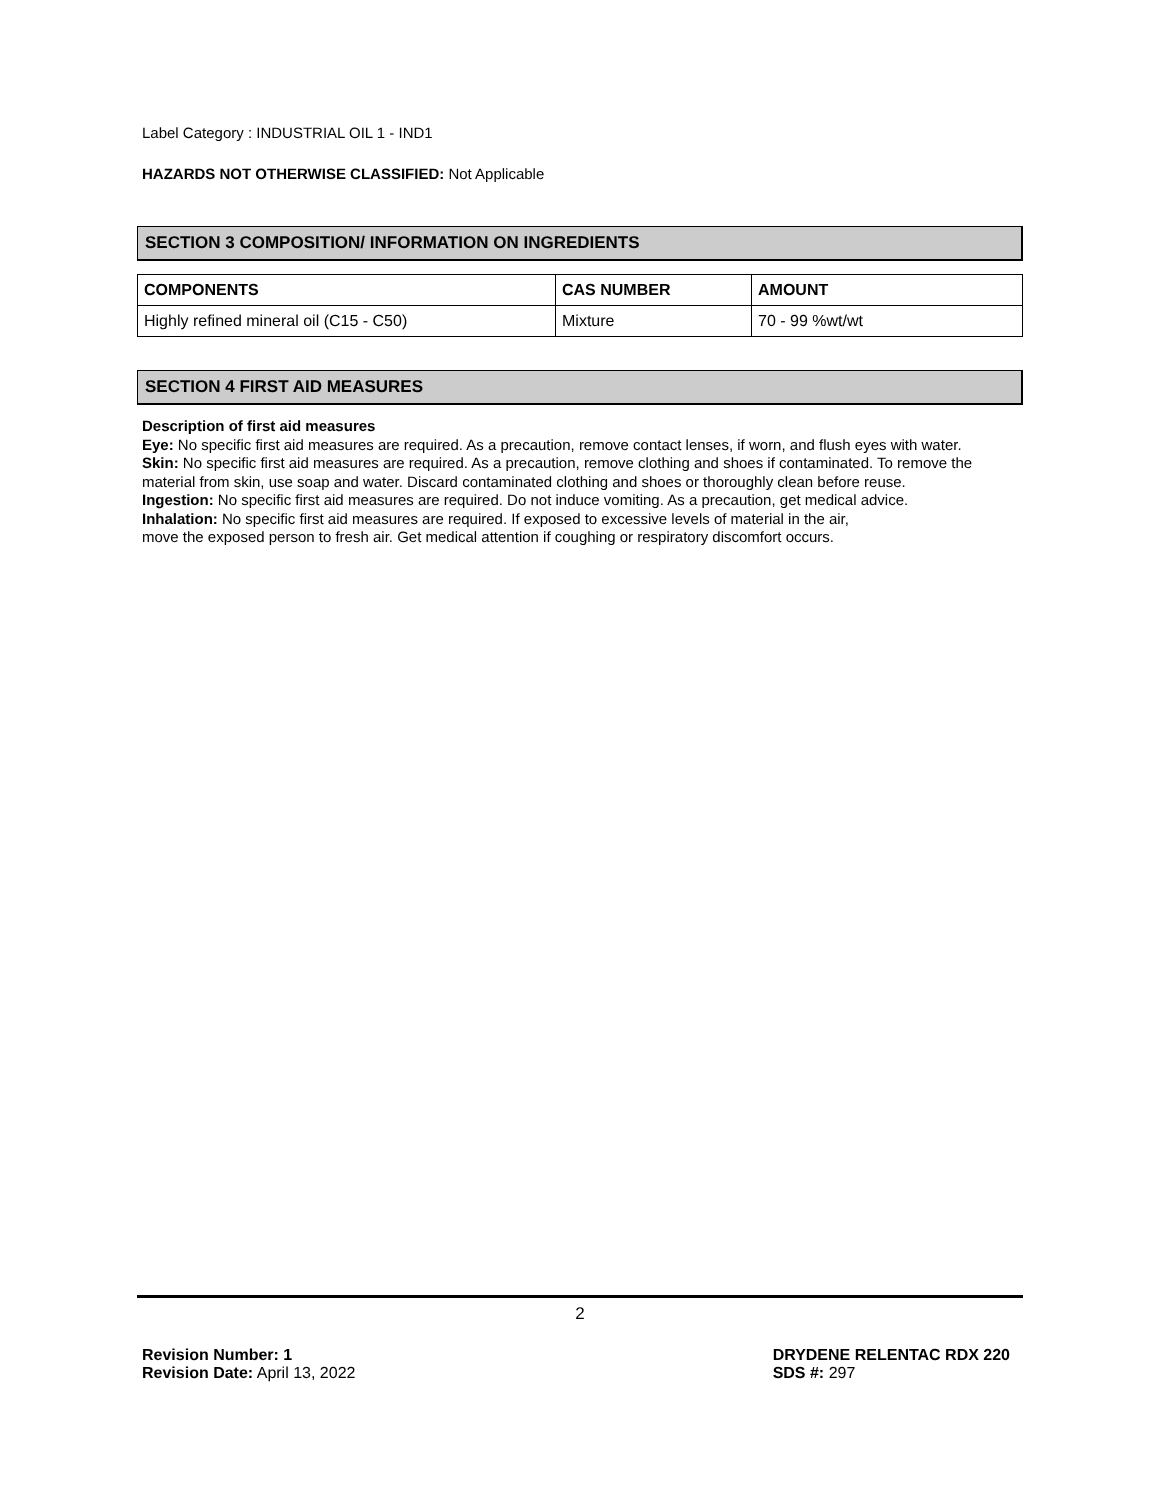Label Category : INDUSTRIAL OIL 1 - IND1
HAZARDS NOT OTHERWISE CLASSIFIED: Not Applicable
SECTION 3 COMPOSITION/ INFORMATION ON INGREDIENTS
| COMPONENTS | CAS NUMBER | AMOUNT |
| --- | --- | --- |
| Highly refined mineral oil (C15 - C50) | Mixture | 70 - 99 %wt/wt |
SECTION 4 FIRST AID MEASURES
Description of first aid measures
Eye: No specific first aid measures are required. As a precaution, remove contact lenses, if worn, and flush eyes with water.
Skin: No specific first aid measures are required. As a precaution, remove clothing and shoes if contaminated. To remove the material from skin, use soap and water. Discard contaminated clothing and shoes or thoroughly clean before reuse.
Ingestion: No specific first aid measures are required. Do not induce vomiting. As a precaution, get medical advice.
Inhalation: No specific first aid measures are required. If exposed to excessive levels of material in the air,
move the exposed person to fresh air. Get medical attention if coughing or respiratory discomfort occurs.
2
Revision Number: 1
Revision Date: April 13, 2022
DRYDENE RELENTAC RDX 220
SDS #: 297